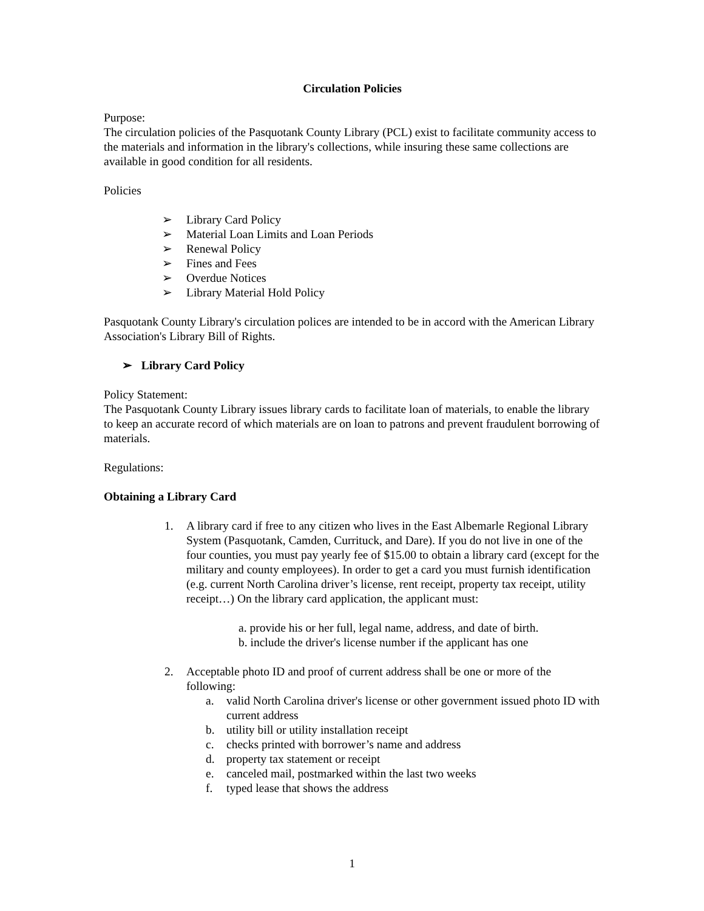Circulation Policies
Purpose:
The circulation policies of the Pasquotank County Library (PCL) exist to facilitate community access to the materials and information in the library's collections, while insuring these same collections are available in good condition for all residents.
Policies
➢ Library Card Policy
➢ Material Loan Limits and Loan Periods
➢ Renewal Policy
➢ Fines and Fees
➢ Overdue Notices
➢ Library Material Hold Policy
Pasquotank County Library's circulation polices are intended to be in accord with the American Library Association's Library Bill of Rights.
➢ Library Card Policy
Policy Statement:
The Pasquotank County Library issues library cards to facilitate loan of materials, to enable the library to keep an accurate record of which materials are on loan to patrons and prevent fraudulent borrowing of materials.
Regulations:
Obtaining a Library Card
1. A library card if free to any citizen who lives in the East Albemarle Regional Library System (Pasquotank, Camden, Currituck, and Dare). If you do not live in one of the four counties, you must pay yearly fee of $15.00 to obtain a library card (except for the military and county employees). In order to get a card you must furnish identification (e.g. current North Carolina driver’s license, rent receipt, property tax receipt, utility receipt…) On the library card application, the applicant must:
a. provide his or her full, legal name, address, and date of birth.
b. include the driver's license number if the applicant has one
2. Acceptable photo ID and proof of current address shall be one or more of the following:
a. valid North Carolina driver's license or other government issued photo ID with current address
b. utility bill or utility installation receipt
c. checks printed with borrower’s name and address
d. property tax statement or receipt
e. canceled mail, postmarked within the last two weeks
f. typed lease that shows the address
1